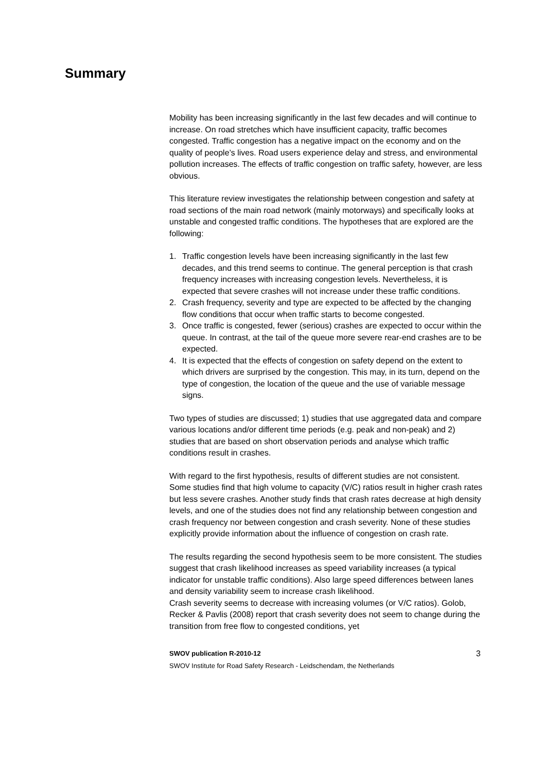Summary
Mobility has been increasing significantly in the last few decades and will continue to increase. On road stretches which have insufficient capacity, traffic becomes congested. Traffic congestion has a negative impact on the economy and on the quality of people’s lives. Road users experience delay and stress, and environmental pollution increases. The effects of traffic congestion on traffic safety, however, are less obvious.
This literature review investigates the relationship between congestion and safety at road sections of the main road network (mainly motorways) and specifically looks at unstable and congested traffic conditions. The hypotheses that are explored are the following:
1. Traffic congestion levels have been increasing significantly in the last few decades, and this trend seems to continue. The general perception is that crash frequency increases with increasing congestion levels. Nevertheless, it is expected that severe crashes will not increase under these traffic conditions.
2. Crash frequency, severity and type are expected to be affected by the changing flow conditions that occur when traffic starts to become congested.
3. Once traffic is congested, fewer (serious) crashes are expected to occur within the queue. In contrast, at the tail of the queue more severe rear-end crashes are to be expected.
4. It is expected that the effects of congestion on safety depend on the extent to which drivers are surprised by the congestion. This may, in its turn, depend on the type of congestion, the location of the queue and the use of variable message signs.
Two types of studies are discussed; 1) studies that use aggregated data and compare various locations and/or different time periods (e.g. peak and non-peak) and 2) studies that are based on short observation periods and analyse which traffic conditions result in crashes.
With regard to the first hypothesis, results of different studies are not consistent. Some studies find that high volume to capacity (V/C) ratios result in higher crash rates but less severe crashes. Another study finds that crash rates decrease at high density levels, and one of the studies does not find any relationship between congestion and crash frequency nor between congestion and crash severity. None of these studies explicitly provide information about the influence of congestion on crash rate.
The results regarding the second hypothesis seem to be more consistent. The studies suggest that crash likelihood increases as speed variability increases (a typical indicator for unstable traffic conditions). Also large speed differences between lanes and density variability seem to increase crash likelihood.
Crash severity seems to decrease with increasing volumes (or V/C ratios). Golob, Recker & Pavlis (2008) report that crash severity does not seem to change during the transition from free flow to congested conditions, yet
SWOV publication R-2010-12 3
SWOV Institute for Road Safety Research - Leidschendam, the Netherlands